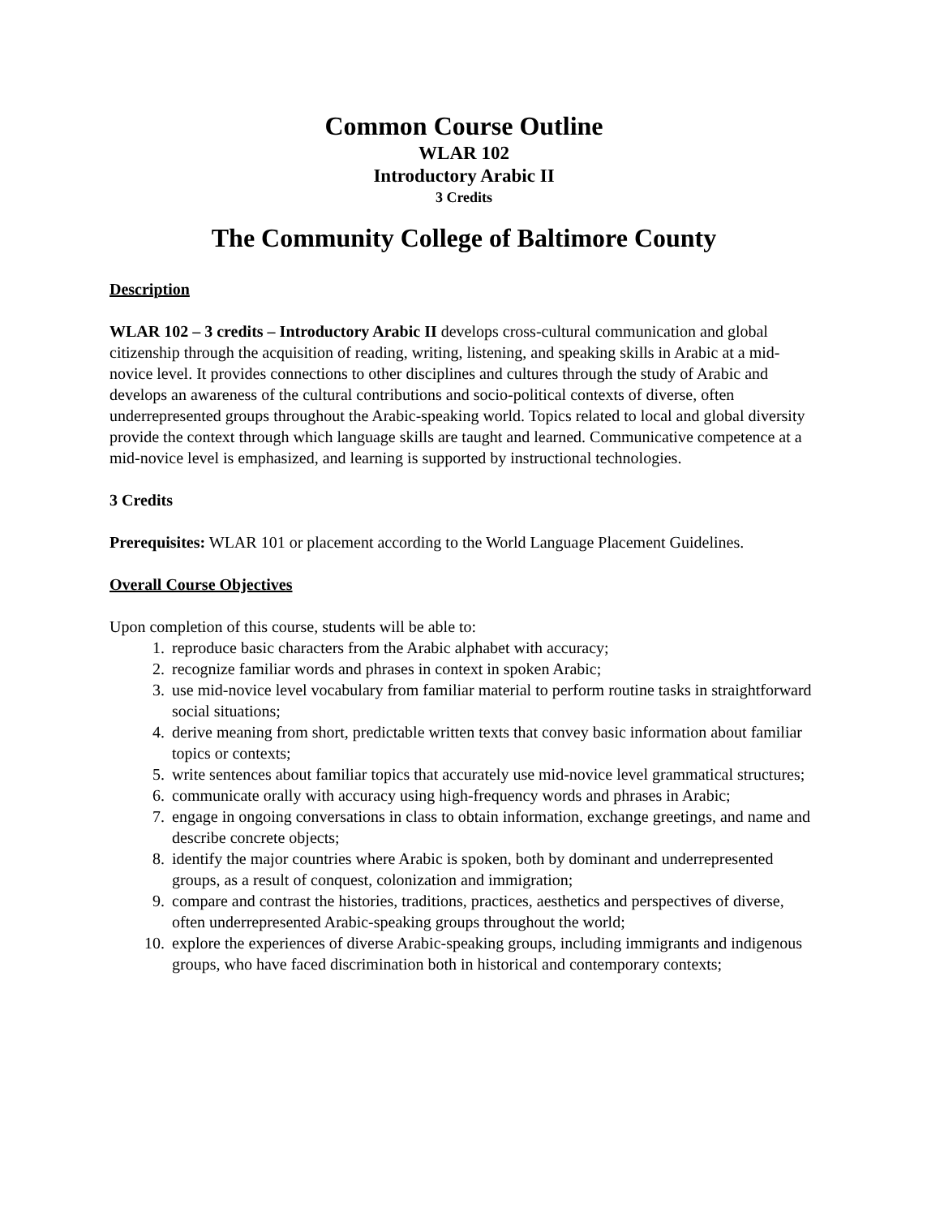Common Course Outline
WLAR 102
Introductory Arabic II
3 Credits
The Community College of Baltimore County
Description
WLAR 102 – 3 credits – Introductory Arabic II develops cross-cultural communication and global citizenship through the acquisition of reading, writing, listening, and speaking skills in Arabic at a mid-novice level. It provides connections to other disciplines and cultures through the study of Arabic and develops an awareness of the cultural contributions and socio-political contexts of diverse, often underrepresented groups throughout the Arabic-speaking world. Topics related to local and global diversity provide the context through which language skills are taught and learned. Communicative competence at a mid-novice level is emphasized, and learning is supported by instructional technologies.
3 Credits
Prerequisites: WLAR 101 or placement according to the World Language Placement Guidelines.
Overall Course Objectives
Upon completion of this course, students will be able to:
1. reproduce basic characters from the Arabic alphabet with accuracy;
2. recognize familiar words and phrases in context in spoken Arabic;
3. use mid-novice level vocabulary from familiar material to perform routine tasks in straightforward social situations;
4. derive meaning from short, predictable written texts that convey basic information about familiar topics or contexts;
5. write sentences about familiar topics that accurately use mid-novice level grammatical structures;
6. communicate orally with accuracy using high-frequency words and phrases in Arabic;
7. engage in ongoing conversations in class to obtain information, exchange greetings, and name and describe concrete objects;
8. identify the major countries where Arabic is spoken, both by dominant and underrepresented groups, as a result of conquest, colonization and immigration;
9. compare and contrast the histories, traditions, practices, aesthetics and perspectives of diverse, often underrepresented Arabic-speaking groups throughout the world;
10. explore the experiences of diverse Arabic-speaking groups, including immigrants and indigenous groups, who have faced discrimination both in historical and contemporary contexts;